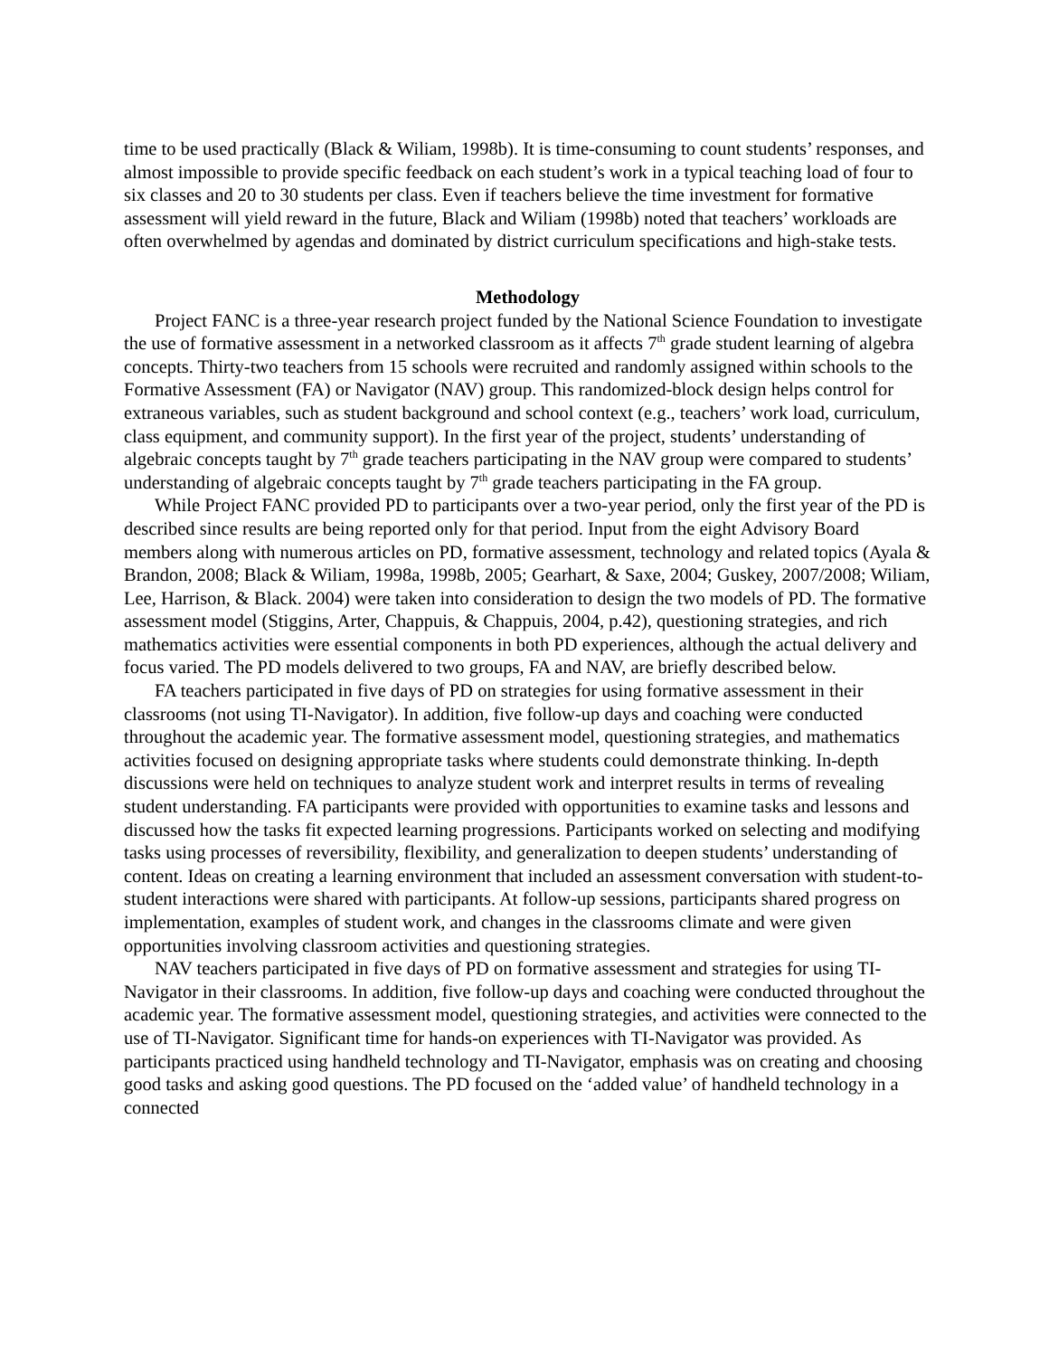time to be used practically (Black & Wiliam, 1998b). It is time-consuming to count students’ responses, and almost impossible to provide specific feedback on each student’s work in a typical teaching load of four to six classes and 20 to 30 students per class. Even if teachers believe the time investment for formative assessment will yield reward in the future, Black and Wiliam (1998b) noted that teachers’ workloads are often overwhelmed by agendas and dominated by district curriculum specifications and high-stake tests.
Methodology
Project FANC is a three-year research project funded by the National Science Foundation to investigate the use of formative assessment in a networked classroom as it affects 7<sup>th</sup> grade student learning of algebra concepts. Thirty-two teachers from 15 schools were recruited and randomly assigned within schools to the Formative Assessment (FA) or Navigator (NAV) group. This randomized-block design helps control for extraneous variables, such as student background and school context (e.g., teachers’ work load, curriculum, class equipment, and community support). In the first year of the project, students’ understanding of algebraic concepts taught by 7<sup>th</sup> grade teachers participating in the NAV group were compared to students’ understanding of algebraic concepts taught by 7<sup>th</sup> grade teachers participating in the FA group.
While Project FANC provided PD to participants over a two-year period, only the first year of the PD is described since results are being reported only for that period. Input from the eight Advisory Board members along with numerous articles on PD, formative assessment, technology and related topics (Ayala & Brandon, 2008; Black & Wiliam, 1998a, 1998b, 2005; Gearhart, & Saxe, 2004; Guskey, 2007/2008; Wiliam, Lee, Harrison, & Black. 2004) were taken into consideration to design the two models of PD. The formative assessment model (Stiggins, Arter, Chappuis, & Chappuis, 2004, p.42), questioning strategies, and rich mathematics activities were essential components in both PD experiences, although the actual delivery and focus varied. The PD models delivered to two groups, FA and NAV, are briefly described below.
FA teachers participated in five days of PD on strategies for using formative assessment in their classrooms (not using TI-Navigator). In addition, five follow-up days and coaching were conducted throughout the academic year. The formative assessment model, questioning strategies, and mathematics activities focused on designing appropriate tasks where students could demonstrate thinking. In-depth discussions were held on techniques to analyze student work and interpret results in terms of revealing student understanding. FA participants were provided with opportunities to examine tasks and lessons and discussed how the tasks fit expected learning progressions. Participants worked on selecting and modifying tasks using processes of reversibility, flexibility, and generalization to deepen students’ understanding of content. Ideas on creating a learning environment that included an assessment conversation with student-to-student interactions were shared with participants. At follow-up sessions, participants shared progress on implementation, examples of student work, and changes in the classrooms climate and were given opportunities involving classroom activities and questioning strategies.
NAV teachers participated in five days of PD on formative assessment and strategies for using TI-Navigator in their classrooms. In addition, five follow-up days and coaching were conducted throughout the academic year. The formative assessment model, questioning strategies, and activities were connected to the use of TI-Navigator. Significant time for hands-on experiences with TI-Navigator was provided. As participants practiced using handheld technology and TI-Navigator, emphasis was on creating and choosing good tasks and asking good questions. The PD focused on the ‘added value’ of handheld technology in a connected